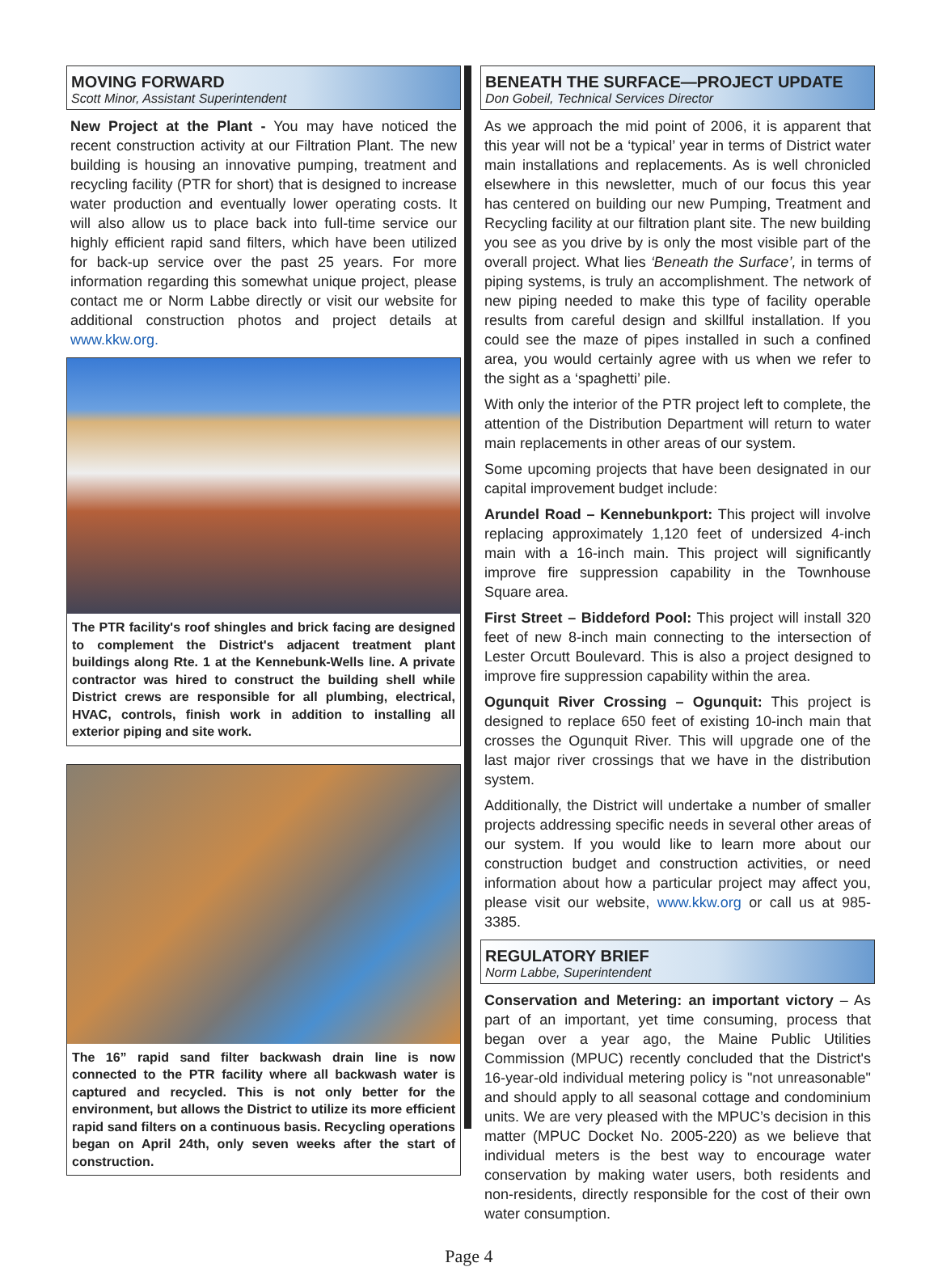MOVING FORWARD
Scott Minor, Assistant Superintendent
New Project at the Plant - You may have noticed the recent construction activity at our Filtration Plant. The new building is housing an innovative pumping, treatment and recycling facility (PTR for short) that is designed to increase water production and eventually lower operating costs. It will also allow us to place back into full-time service our highly efficient rapid sand filters, which have been utilized for back-up service over the past 25 years. For more information regarding this somewhat unique project, please contact me or Norm Labbe directly or visit our website for additional construction photos and project details at www.kkw.org.
The PTR facility's roof shingles and brick facing are designed to complement the District's adjacent treatment plant buildings along Rte. 1 at the Kennebunk-Wells line. A private contractor was hired to construct the building shell while District crews are responsible for all plumbing, electrical, HVAC, controls, finish work in addition to installing all exterior piping and site work.
The 16” rapid sand filter backwash drain line is now connected to the PTR facility where all backwash water is captured and recycled. This is not only better for the environment, but allows the District to utilize its more efficient rapid sand filters on a continuous basis. Recycling operations began on April 24th, only seven weeks after the start of construction.
BENEATH THE SURFACE—PROJECT UPDATE
Don Gobeil, Technical Services Director
As we approach the mid point of 2006, it is apparent that this year will not be a ‘typical’ year in terms of District water main installations and replacements. As is well chronicled elsewhere in this newsletter, much of our focus this year has centered on building our new Pumping, Treatment and Recycling facility at our filtration plant site. The new building you see as you drive by is only the most visible part of the overall project. What lies ‘Beneath the Surface’, in terms of piping systems, is truly an accomplishment. The network of new piping needed to make this type of facility operable results from careful design and skillful installation. If you could see the maze of pipes installed in such a confined area, you would certainly agree with us when we refer to the sight as a ‘spaghetti’ pile.
With only the interior of the PTR project left to complete, the attention of the Distribution Department will return to water main replacements in other areas of our system.
Some upcoming projects that have been designated in our capital improvement budget include:
Arundel Road – Kennebunkport: This project will involve replacing approximately 1,120 feet of undersized 4-inch main with a 16-inch main. This project will significantly improve fire suppression capability in the Townhouse Square area.
First Street – Biddeford Pool: This project will install 320 feet of new 8-inch main connecting to the intersection of Lester Orcutt Boulevard. This is also a project designed to improve fire suppression capability within the area.
Ogunquit River Crossing – Ogunquit: This project is designed to replace 650 feet of existing 10-inch main that crosses the Ogunquit River. This will upgrade one of the last major river crossings that we have in the distribution system.
Additionally, the District will undertake a number of smaller projects addressing specific needs in several other areas of our system. If you would like to learn more about our construction budget and construction activities, or need information about how a particular project may affect you, please visit our website, www.kkw.org or call us at 985-3385.
REGULATORY BRIEF
Norm Labbe, Superintendent
Conservation and Metering: an important victory – As part of an important, yet time consuming, process that began over a year ago, the Maine Public Utilities Commission (MPUC) recently concluded that the District's 16-year-old individual metering policy is "not unreasonable" and should apply to all seasonal cottage and condominium units. We are very pleased with the MPUC’s decision in this matter (MPUC Docket No. 2005-220) as we believe that individual meters is the best way to encourage water conservation by making water users, both residents and non-residents, directly responsible for the cost of their own water consumption.
Page 4